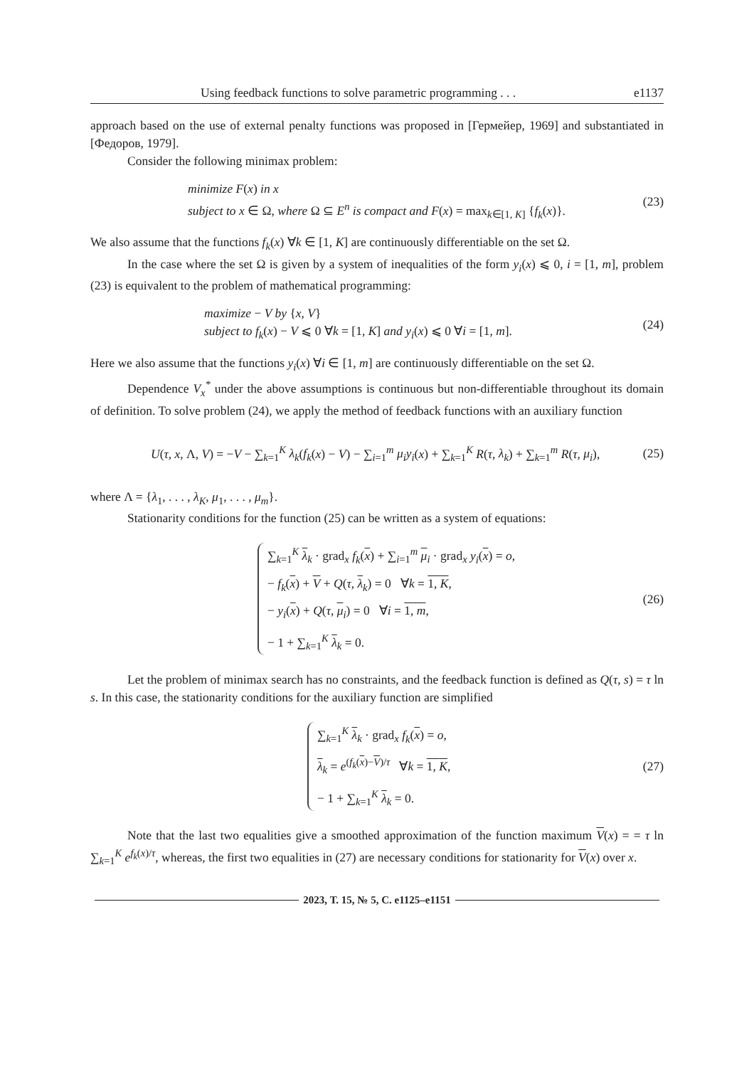Using feedback functions to solve parametric programming . . . e1137
approach based on the use of external penalty functions was proposed in [Гермейер, 1969] and substantiated in [Федоров, 1979].
Consider the following minimax problem:
minimize F(x) in x
subject to x ∈ Ω, where Ω ⊆ E<sup>n</sup> is compact and F(x) = max<sub>k∈[1, K]</sub> {f<sub>k</sub>(x)}.
(23)
We also assume that the functions f<sub>k</sub>(x) ∀k ∈ [1, K] are continuously differentiable on the set Ω.
In the case where the set Ω is given by a system of inequalities of the form y<sub>i</sub>(x) ⩽ 0, i = [1, m], problem (23) is equivalent to the problem of mathematical programming:
maximize − V by {x, V}
subject to f<sub>k</sub>(x) − V ⩽ 0 ∀k = [1, K] and y<sub>i</sub>(x) ⩽ 0 ∀i = [1, m].
(24)
Here we also assume that the functions y<sub>i</sub>(x) ∀i ∈ [1, m] are continuously differentiable on the set Ω.
Dependence V<sub>x</sub><sup>*</sup> under the above assumptions is continuous but non-differentiable throughout its domain of definition. To solve problem (24), we apply the method of feedback functions with an auxiliary function
U(τ, x, Λ, V) = −V − ∑<sub>k=1</sub><sup>K</sup> λ<sub>k</sub>(f<sub>k</sub>(x) − V) − ∑<sub>i=1</sub><sup>m</sup> μ<sub>i</sub>y<sub>i</sub>(x) + ∑<sub>k=1</sub><sup>K</sup> R(τ, λ<sub>k</sub>) + ∑<sub>k=1</sub><sup>m</sup> R(τ, μ<sub>i</sub>),
(25)
where Λ = {λ<sub>1</sub>, . . . , λ<sub>K</sub>, μ<sub>1</sub>, . . . , μ<sub>m</sub>}.
Stationarity conditions for the function (25) can be written as a system of equations:
∑<sub>k=1</sub><sup>K</sup> λ<sub>k</sub> · grad<sub>x</sub> f<sub>k</sub>(x) + ∑<sub>i=1</sub><sup>m</sup> μ<sub>i</sub> · grad<sub>x</sub> y<sub>i</sub>(x) = o,
− f<sub>k</sub>(x) + V + Q(τ, λ<sub>k</sub>) = 0 ∀k = 1, K,
− y<sub>i</sub>(x) + Q(τ, μ<sub>i</sub>) = 0 ∀i = 1, m,
− 1 + ∑<sub>k=1</sub><sup>K</sup> λ<sub>k</sub> = 0.
(26)
Let the problem of minimax search has no constraints, and the feedback function is defined as Q(τ, s) = τ ln s. In this case, the stationarity conditions for the auxiliary function are simplified
∑<sub>k=1</sub><sup>K</sup> λ<sub>k</sub> · grad<sub>x</sub> f<sub>k</sub>(x) = o,
λ<sub>k</sub> = e<sup>(f<sub>k</sub>(x)−V)/τ</sup> ∀k = 1, K,
− 1 + ∑<sub>k=1</sub><sup>K</sup> λ<sub>k</sub> = 0.
(27)
Note that the last two equalities give a smoothed approximation of the function maximum V(x) = = τ ln ∑<sub>k=1</sub><sup>K</sup> e<sup>f<sub>k</sub>(x)/τ</sup>, whereas, the first two equalities in (27) are necessary conditions for stationarity for V(x) over x.
2023, Т. 15, № 5, С. e1125–e1151